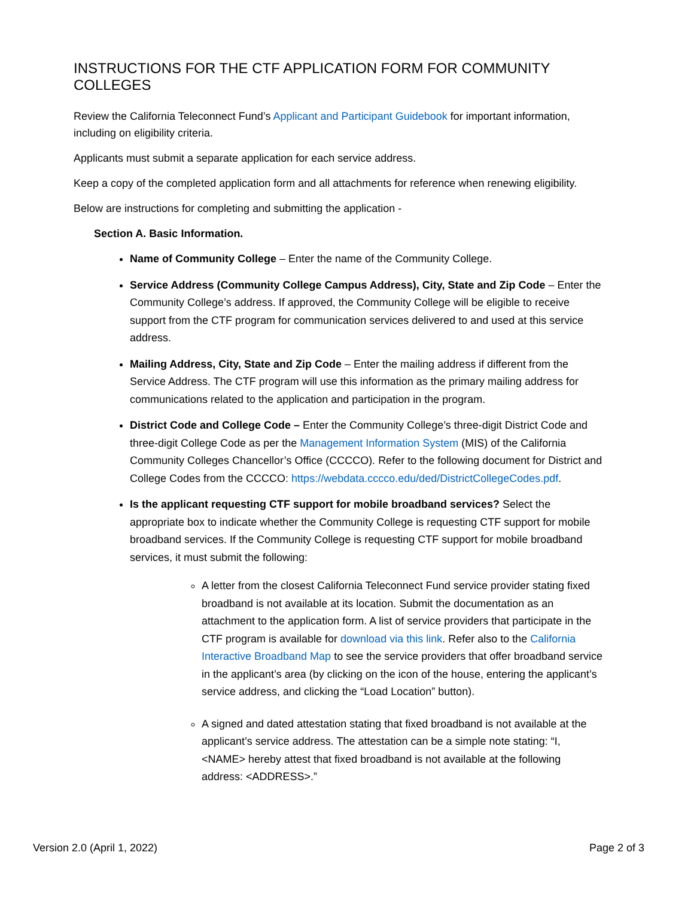INSTRUCTIONS FOR THE CTF APPLICATION FORM FOR COMMUNITY COLLEGES
Review the California Teleconnect Fund’s Applicant and Participant Guidebook for important information, including on eligibility criteria.
Applicants must submit a separate application for each service address.
Keep a copy of the completed application form and all attachments for reference when renewing eligibility.
Below are instructions for completing and submitting the application -
Section A. Basic Information.
Name of Community College – Enter the name of the Community College.
Service Address (Community College Campus Address), City, State and Zip Code – Enter the Community College’s address. If approved, the Community College will be eligible to receive support from the CTF program for communication services delivered to and used at this service address.
Mailing Address, City, State and Zip Code – Enter the mailing address if different from the Service Address. The CTF program will use this information as the primary mailing address for communications related to the application and participation in the program.
District Code and College Code – Enter the Community College’s three-digit District Code and three-digit College Code as per the Management Information System (MIS) of the California Community Colleges Chancellor’s Office (CCCCO). Refer to the following document for District and College Codes from the CCCCO: https://webdata.cccco.edu/ded/DistrictCollegeCodes.pdf.
Is the applicant requesting CTF support for mobile broadband services? Select the appropriate box to indicate whether the Community College is requesting CTF support for mobile broadband services. If the Community College is requesting CTF support for mobile broadband services, it must submit the following:
A letter from the closest California Teleconnect Fund service provider stating fixed broadband is not available at its location. Submit the documentation as an attachment to the application form. A list of service providers that participate in the CTF program is available for download via this link. Refer also to the California Interactive Broadband Map to see the service providers that offer broadband service in the applicant’s area (by clicking on the icon of the house, entering the applicant’s service address, and clicking the “Load Location” button).
A signed and dated attestation stating that fixed broadband is not available at the applicant’s service address. The attestation can be a simple note stating: “I, <NAME> hereby attest that fixed broadband is not available at the following address: <ADDRESS>.”
Version 2.0 (April 1, 2022) Page 2 of 3